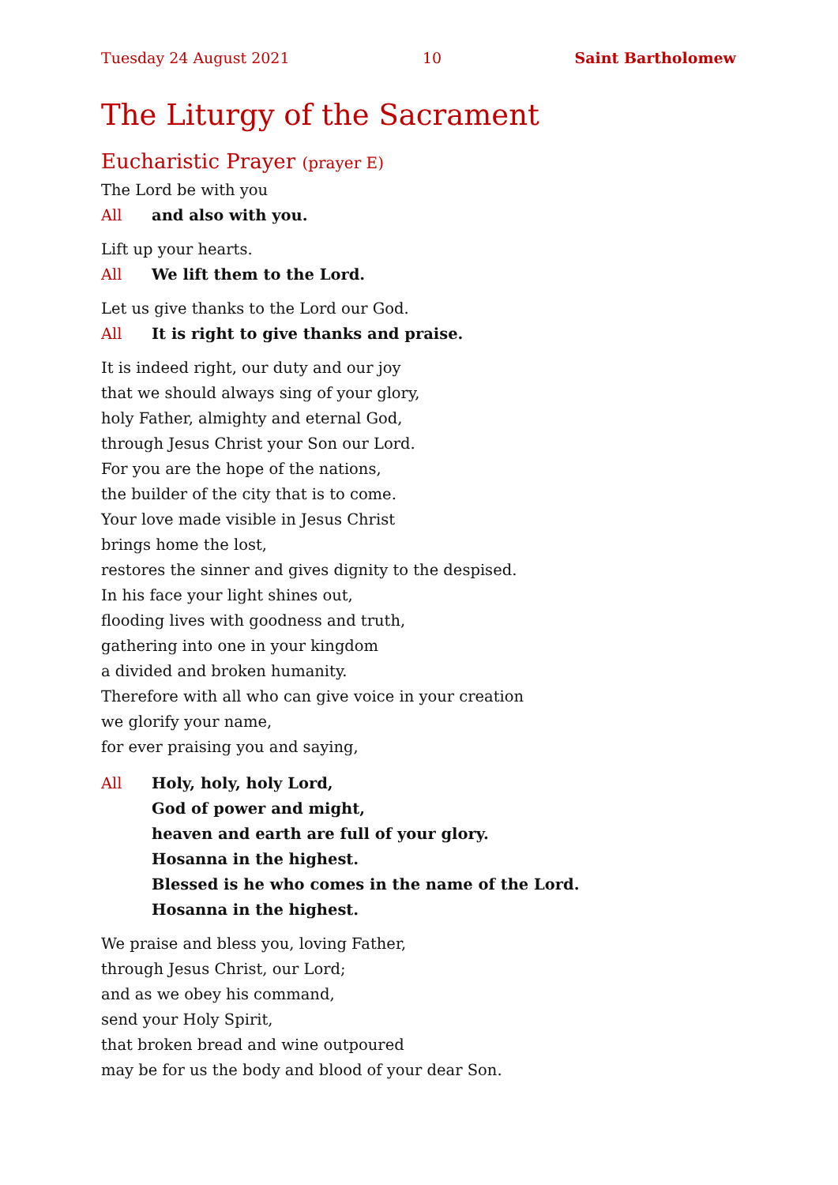Tuesday 24 August 2021 10 Saint Bartholomew
The Liturgy of the Sacrament
Eucharistic Prayer (prayer E)
The Lord be with you
All and also with you.
Lift up your hearts.
All We lift them to the Lord.
Let us give thanks to the Lord our God.
All It is right to give thanks and praise.
It is indeed right, our duty and our joy
that we should always sing of your glory,
holy Father, almighty and eternal God,
through Jesus Christ your Son our Lord.
For you are the hope of the nations,
the builder of the city that is to come.
Your love made visible in Jesus Christ
brings home the lost,
restores the sinner and gives dignity to the despised.
In his face your light shines out,
flooding lives with goodness and truth,
gathering into one in your kingdom
a divided and broken humanity.
Therefore with all who can give voice in your creation
we glorify your name,
for ever praising you and saying,
All Holy, holy, holy Lord,
God of power and might,
heaven and earth are full of your glory.
Hosanna in the highest.
Blessed is he who comes in the name of the Lord.
Hosanna in the highest.
We praise and bless you, loving Father,
through Jesus Christ, our Lord;
and as we obey his command,
send your Holy Spirit,
that broken bread and wine outpoured
may be for us the body and blood of your dear Son.